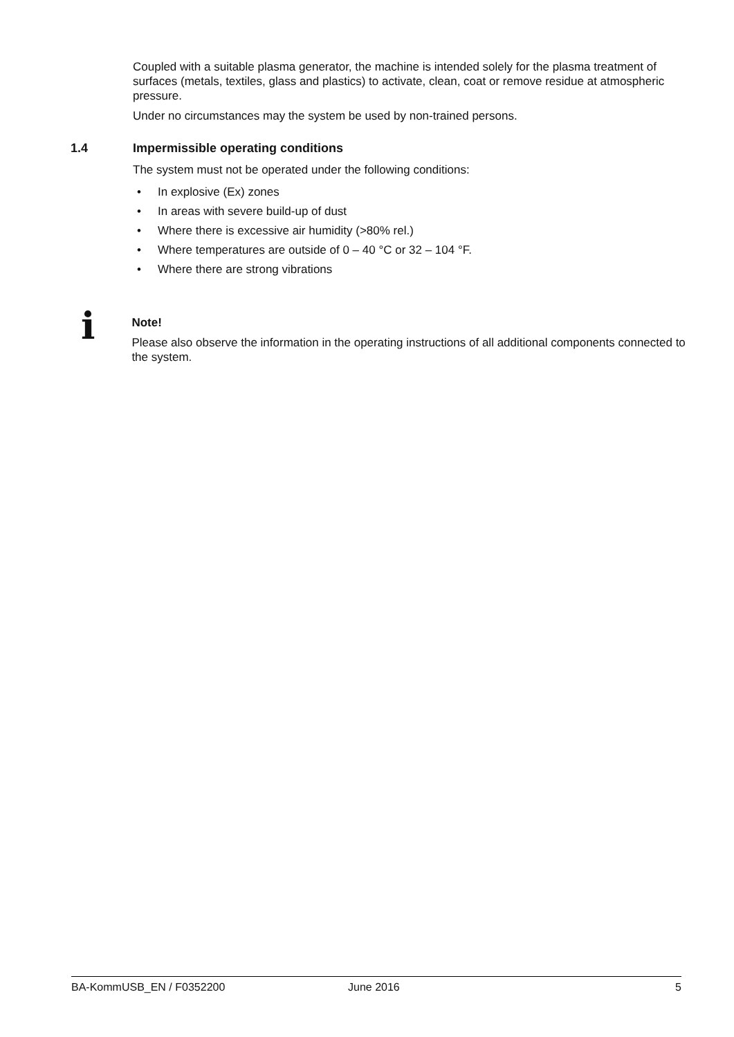Coupled with a suitable plasma generator, the machine is intended solely for the plasma treatment of surfaces (metals, textiles, glass and plastics) to activate, clean, coat or remove residue at atmospheric pressure.
Under no circumstances may the system be used by non-trained persons.
1.4 Impermissible operating conditions
The system must not be operated under the following conditions:
• In explosive (Ex) zones
• In areas with severe build-up of dust
• Where there is excessive air humidity (>80% rel.)
• Where temperatures are outside of 0 – 40 °C or 32 – 104 °F.
• Where there are strong vibrations
i
Note!
Please also observe the information in the operating instructions of all additional components connected to the system.
BA-KommUSB_EN / F0352200 June 2016 5